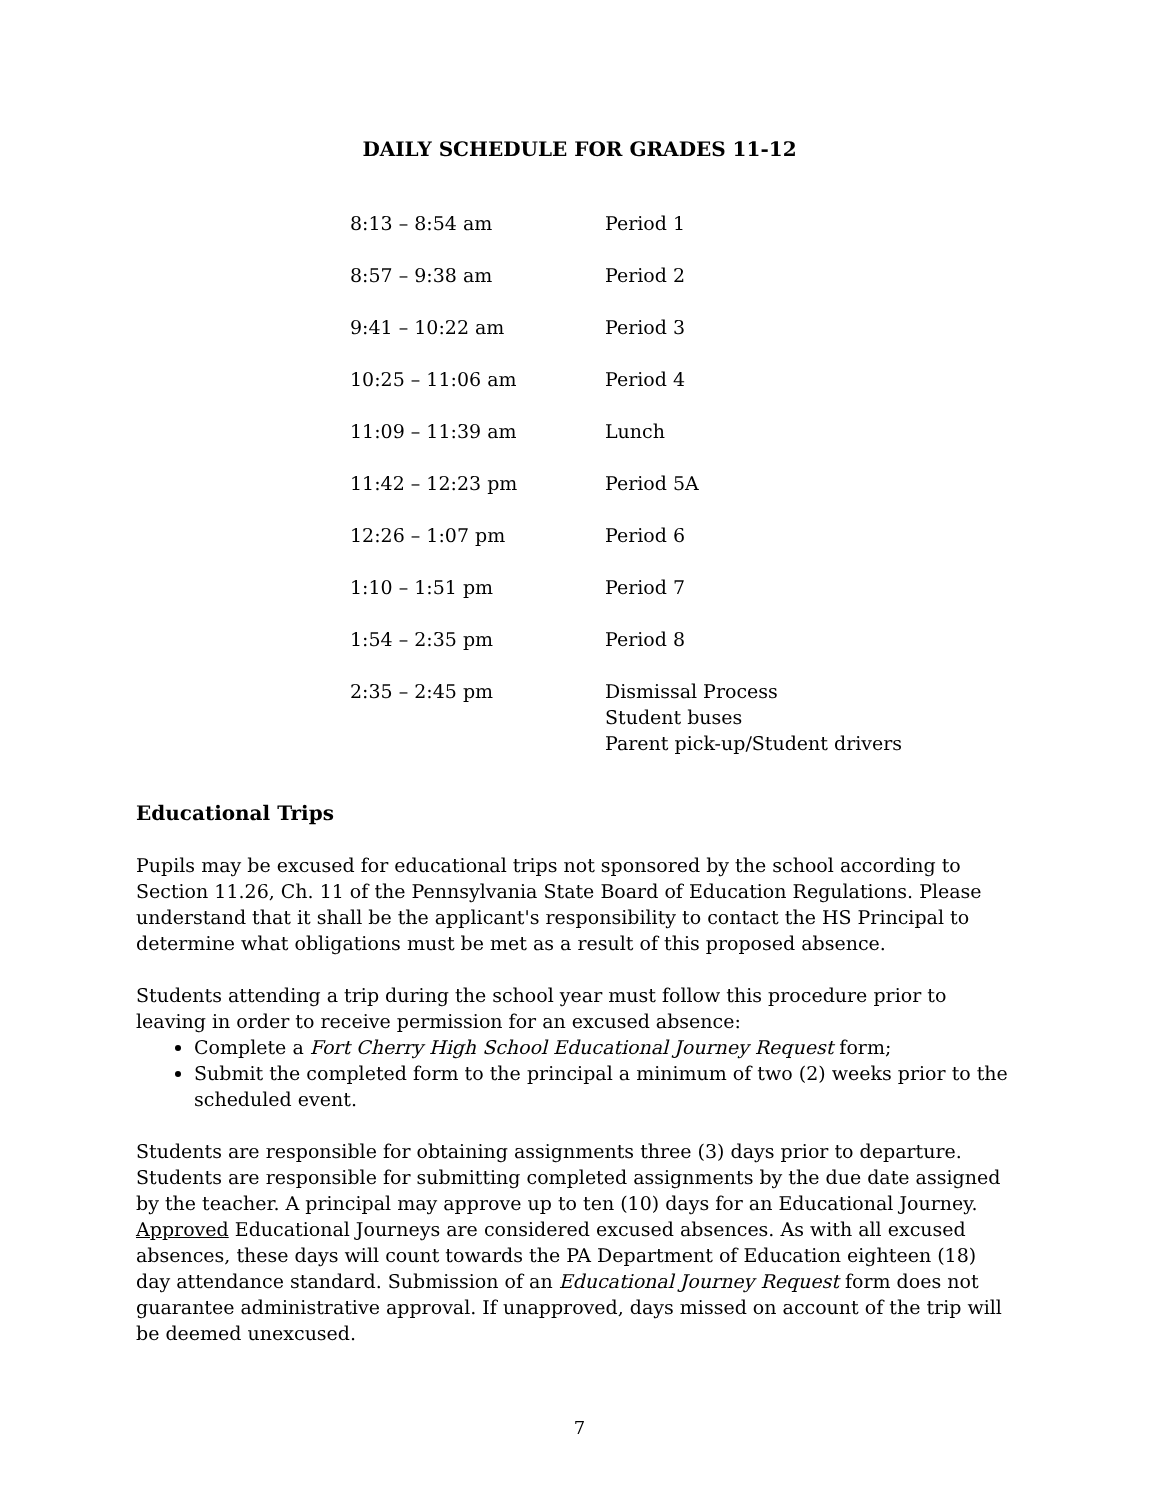DAILY SCHEDULE FOR GRADES 11-12
| 8:13 – 8:54 am | Period 1 |
| 8:57 – 9:38 am | Period 2 |
| 9:41 – 10:22 am | Period 3 |
| 10:25 – 11:06 am | Period 4 |
| 11:09 – 11:39 am | Lunch |
| 11:42 – 12:23 pm | Period 5A |
| 12:26 – 1:07 pm | Period 6 |
| 1:10 – 1:51 pm | Period 7 |
| 1:54 – 2:35 pm | Period 8 |
| 2:35 – 2:45 pm | Dismissal Process Student buses Parent pick-up/Student drivers |
Educational Trips
Pupils may be excused for educational trips not sponsored by the school according to Section 11.26, Ch. 11 of the Pennsylvania State Board of Education Regulations. Please understand that it shall be the applicant's responsibility to contact the HS Principal to determine what obligations must be met as a result of this proposed absence.
Students attending a trip during the school year must follow this procedure prior to leaving in order to receive permission for an excused absence:
Complete a Fort Cherry High School Educational Journey Request form;
Submit the completed form to the principal a minimum of two (2) weeks prior to the scheduled event.
Students are responsible for obtaining assignments three (3) days prior to departure. Students are responsible for submitting completed assignments by the due date assigned by the teacher. A principal may approve up to ten (10) days for an Educational Journey. Approved Educational Journeys are considered excused absences. As with all excused absences, these days will count towards the PA Department of Education eighteen (18) day attendance standard. Submission of an Educational Journey Request form does not guarantee administrative approval. If unapproved, days missed on account of the trip will be deemed unexcused.
7